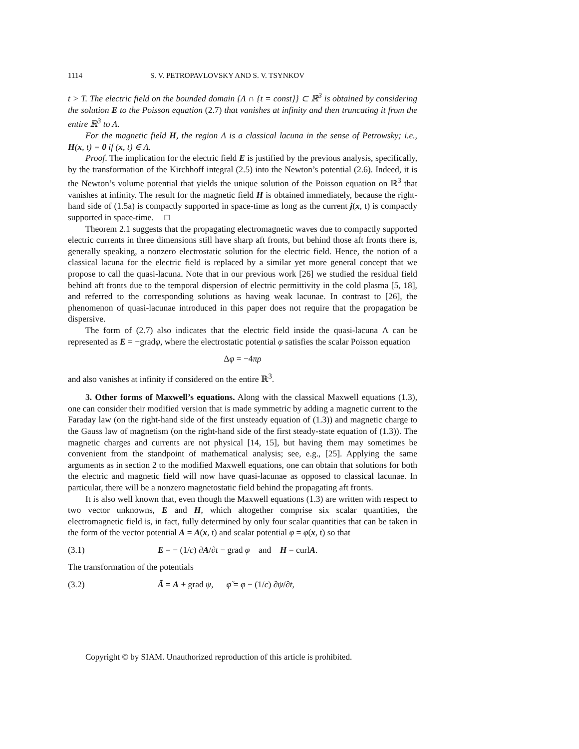1114 S. V. PETROPAVLOVSKY AND S. V. TSYNKOV
t > T. The electric field on the bounded domain {Λ ∩ {t = const}} ⊂ ℝ<sup>3</sup> is obtained by considering the solution E to the Poisson equation (2.7) that vanishes at infinity and then truncating it from the entire ℝ<sup>3</sup> to Λ.
For the magnetic field H, the region Λ is a classical lacuna in the sense of Petrowsky; i.e., H(x, t) = 0 if (x, t) ∈ Λ.
Proof. The implication for the electric field E is justified by the previous analysis, specifically, by the transformation of the Kirchhoff integral (2.5) into the Newton’s potential (2.6). Indeed, it is the Newton’s volume potential that yields the unique solution of the Poisson equation on ℝ<sup>3</sup> that vanishes at infinity. The result for the magnetic field H is obtained immediately, because the right-hand side of (1.5a) is compactly supported in space-time as long as the current j(x, t) is compactly supported in space-time. □
Theorem 2.1 suggests that the propagating electromagnetic waves due to compactly supported electric currents in three dimensions still have sharp aft fronts, but behind those aft fronts there is, generally speaking, a nonzero electrostatic solution for the electric field. Hence, the notion of a classical lacuna for the electric field is replaced by a similar yet more general concept that we propose to call the quasi-lacuna. Note that in our previous work [26] we studied the residual field behind aft fronts due to the temporal dispersion of electric permittivity in the cold plasma [5, 18], and referred to the corresponding solutions as having weak lacunae. In contrast to [26], the phenomenon of quasi-lacunae introduced in this paper does not require that the propagation be dispersive.
The form of (2.7) also indicates that the electric field inside the quasi-lacuna Λ can be represented as E = −gradφ, where the electrostatic potential φ satisfies the scalar Poisson equation
Δφ = −4πρ
and also vanishes at infinity if considered on the entire ℝ<sup>3</sup>.
3. Other forms of Maxwell’s equations. Along with the classical Maxwell equations (1.3), one can consider their modified version that is made symmetric by adding a magnetic current to the Faraday law (on the right-hand side of the first unsteady equation of (1.3)) and magnetic charge to the Gauss law of magnetism (on the right-hand side of the first steady-state equation of (1.3)). The magnetic charges and currents are not physical [14, 15], but having them may sometimes be convenient from the standpoint of mathematical analysis; see, e.g., [25]. Applying the same arguments as in section 2 to the modified Maxwell equations, one can obtain that solutions for both the electric and magnetic field will now have quasi-lacunae as opposed to classical lacunae. In particular, there will be a nonzero magnetostatic field behind the propagating aft fronts.
It is also well known that, even though the Maxwell equations (1.3) are written with respect to two vector unknowns, E and H, which altogether comprise six scalar quantities, the electromagnetic field is, in fact, fully determined by only four scalar quantities that can be taken in the form of the vector potential A = A(x, t) and scalar potential φ = φ(x, t) so that
(3.1) E = − (1/c) ∂A/∂t − grad φ and H = curlA.
The transformation of the potentials
(3.2) Ã = A + grad ψ, φ̃ = φ − (1/c) ∂ψ/∂t,
Copyright © by SIAM. Unauthorized reproduction of this article is prohibited.